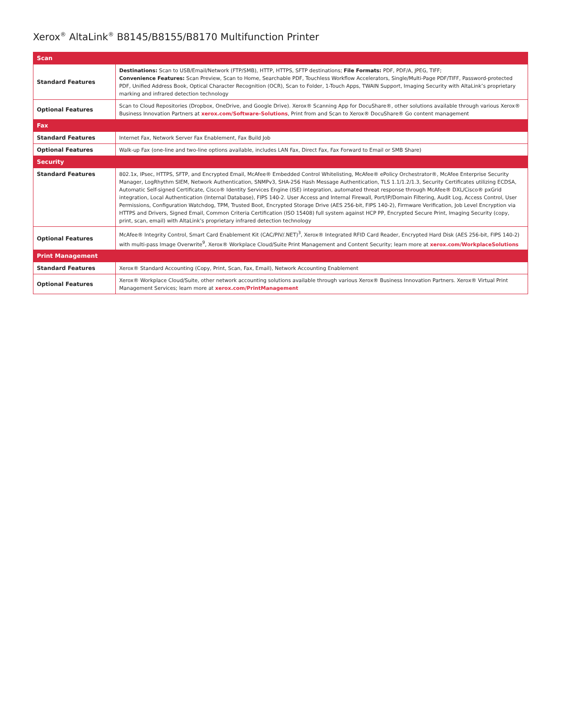Xerox<sup>®</sup> AltaLink<sup>®</sup> B8145/B8155/B8170 Multifunction Printer
| Scan | |
| --- | --- |
| Standard Features | Destinations: Scan to USB/Email/Network (FTP/SMB), HTTP, HTTPS, SFTP destinations; File Formats: PDF, PDF/A, JPEG, TIFF; Convenience Features: Scan Preview, Scan to Home, Searchable PDF, Touchless Workflow Accelerators, Single/Multi-Page PDF/TIFF, Password-protected PDF, Unified Address Book, Optical Character Recognition (OCR), Scan to Folder, 1-Touch Apps, TWAIN Support, Imaging Security with AltaLink’s proprietary marking and infrared detection technology |
| Optional Features | Scan to Cloud Repositories (Dropbox, OneDrive, and Google Drive). Xerox® Scanning App for DocuShare®, other solutions available through various Xerox® Business Innovation Partners at xerox.com/Software-Solutions , Print from and Scan to Xerox® DocuShare® Go content management |
| Fax | |
| Standard Features | Internet Fax, Network Server Fax Enablement, Fax Build Job |
| Optional Features | Walk-up Fax (one-line and two-line options available, includes LAN Fax, Direct Fax, Fax Forward to Email or SMB Share) |
| Security | |
| Standard Features | 802.1x, IPsec, HTTPS, SFTP, and Encrypted Email, McAfee® Embedded Control Whitelisting, McAfee® ePolicy Orchestrator®, McAfee Enterprise Security Manager, LogRhythm SIEM, Network Authentication, SNMPv3, SHA-256 Hash Message Authentication, TLS 1.1/1.2/1.3, Security Certificates utilizing ECDSA, Automatic Self-signed Certificate, Cisco® Identity Services Engine (ISE) integration, automated threat response through McAfee® DXL/Cisco® pxGrid integration, Local Authentication (Internal Database), FIPS 140-2. User Access and Internal Firewall, Port/IP/Domain Filtering, Audit Log, Access Control, User Permissions, Configuration Watchdog, TPM, Trusted Boot, Encrypted Storage Drive (AES 256-bit, FIPS 140-2), Firmware Verification, Job Level Encryption via HTTPS and Drivers, Signed Email, Common Criteria Certification (ISO 15408) full system against HCP PP, Encrypted Secure Print, Imaging Security (copy, print, scan, email) with AltaLink’s proprietary infrared detection technology |
| Optional Features | McAfee® Integrity Control, Smart Card Enablement Kit (CAC/PIV/.NET)<sup>3</sup>, Xerox® Integrated RFID Card Reader, Encrypted Hard Disk (AES 256-bit, FIPS 140-2) with multi-pass Image Overwrite<sup>9</sup>, Xerox® Workplace Cloud/Suite Print Management and Content Security; learn more at xerox.com/WorkplaceSolutions |
| Print Management | |
| Standard Features | Xerox® Standard Accounting (Copy, Print, Scan, Fax, Email), Network Accounting Enablement |
| Optional Features | Xerox® Workplace Cloud/Suite, other network accounting solutions available through various Xerox® Business Innovation Partners. Xerox® Virtual Print Management Services; learn more at xerox.com/PrintManagement |